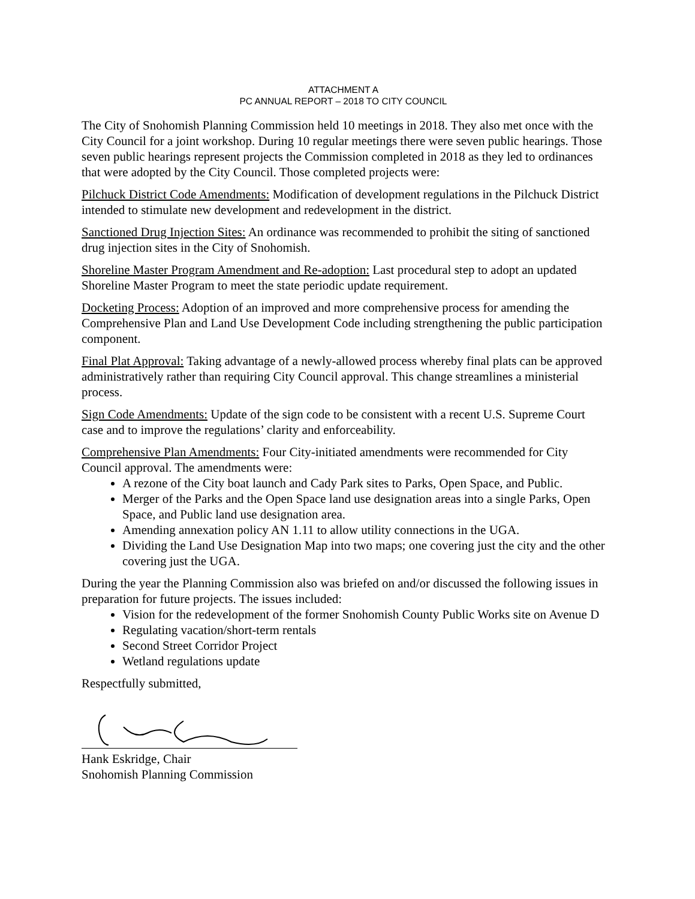ATTACHMENT A
PC ANNUAL REPORT – 2018 TO CITY COUNCIL
The City of Snohomish Planning Commission held 10 meetings in 2018. They also met once with the City Council for a joint workshop. During 10 regular meetings there were seven public hearings. Those seven public hearings represent projects the Commission completed in 2018 as they led to ordinances that were adopted by the City Council. Those completed projects were:
Pilchuck District Code Amendments: Modification of development regulations in the Pilchuck District intended to stimulate new development and redevelopment in the district.
Sanctioned Drug Injection Sites: An ordinance was recommended to prohibit the siting of sanctioned drug injection sites in the City of Snohomish.
Shoreline Master Program Amendment and Re-adoption: Last procedural step to adopt an updated Shoreline Master Program to meet the state periodic update requirement.
Docketing Process: Adoption of an improved and more comprehensive process for amending the Comprehensive Plan and Land Use Development Code including strengthening the public participation component.
Final Plat Approval: Taking advantage of a newly-allowed process whereby final plats can be approved administratively rather than requiring City Council approval. This change streamlines a ministerial process.
Sign Code Amendments: Update of the sign code to be consistent with a recent U.S. Supreme Court case and to improve the regulations’ clarity and enforceability.
Comprehensive Plan Amendments: Four City-initiated amendments were recommended for City Council approval. The amendments were:
A rezone of the City boat launch and Cady Park sites to Parks, Open Space, and Public.
Merger of the Parks and the Open Space land use designation areas into a single Parks, Open Space, and Public land use designation area.
Amending annexation policy AN 1.11 to allow utility connections in the UGA.
Dividing the Land Use Designation Map into two maps; one covering just the city and the other covering just the UGA.
During the year the Planning Commission also was briefed on and/or discussed the following issues in preparation for future projects. The issues included:
Vision for the redevelopment of the former Snohomish County Public Works site on Avenue D
Regulating vacation/short-term rentals
Second Street Corridor Project
Wetland regulations update
Respectfully submitted,
Hank Eskridge, Chair
Snohomish Planning Commission